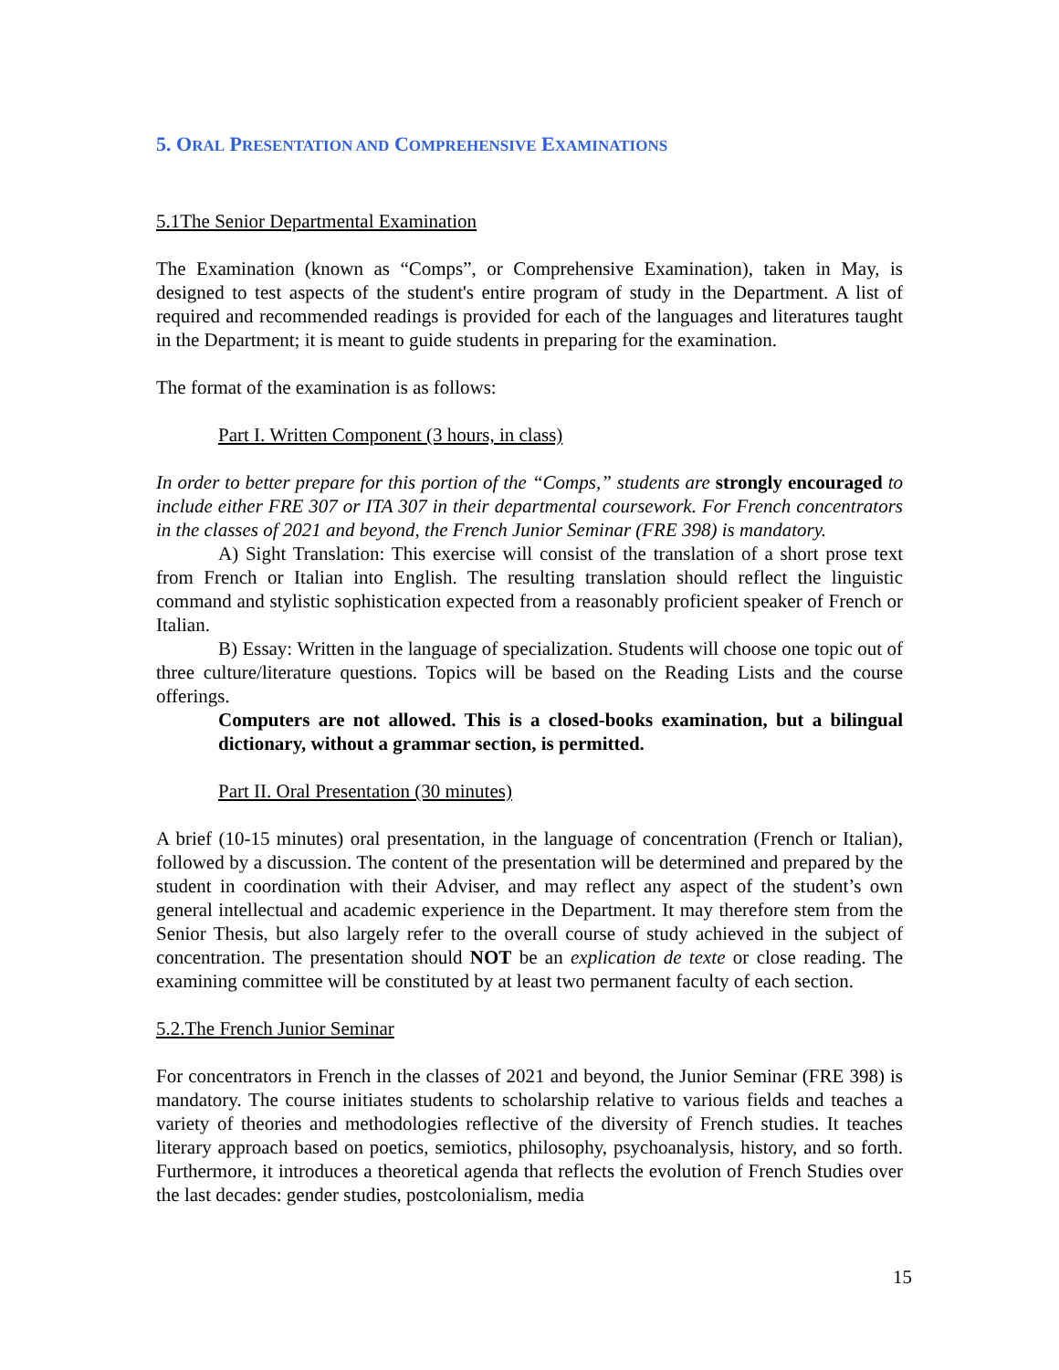5. ORAL PRESENTATION AND COMPREHENSIVE EXAMINATIONS
5.1The Senior Departmental Examination
The Examination (known as “Comps”, or Comprehensive Examination), taken in May, is designed to test aspects of the student's entire program of study in the Department. A list of required and recommended readings is provided for each of the languages and literatures taught in the Department; it is meant to guide students in preparing for the examination.
The format of the examination is as follows:
Part I. Written Component (3 hours, in class)
In order to better prepare for this portion of the “Comps,” students are strongly encouraged to include either FRE 307 or ITA 307 in their departmental coursework. For French concentrators in the classes of 2021 and beyond, the French Junior Seminar (FRE 398) is mandatory.
A) Sight Translation: This exercise will consist of the translation of a short prose text from French or Italian into English. The resulting translation should reflect the linguistic command and stylistic sophistication expected from a reasonably proficient speaker of French or Italian.
B) Essay: Written in the language of specialization. Students will choose one topic out of three culture/literature questions. Topics will be based on the Reading Lists and the course offerings.
Computers are not allowed. This is a closed-books examination, but a bilingual dictionary, without a grammar section, is permitted.
Part II. Oral Presentation (30 minutes)
A brief (10-15 minutes) oral presentation, in the language of concentration (French or Italian), followed by a discussion. The content of the presentation will be determined and prepared by the student in coordination with their Adviser, and may reflect any aspect of the student’s own general intellectual and academic experience in the Department. It may therefore stem from the Senior Thesis, but also largely refer to the overall course of study achieved in the subject of concentration. The presentation should NOT be an explication de texte or close reading. The examining committee will be constituted by at least two permanent faculty of each section.
5.2.The French Junior Seminar
For concentrators in French in the classes of 2021 and beyond, the Junior Seminar (FRE 398) is mandatory. The course initiates students to scholarship relative to various fields and teaches a variety of theories and methodologies reflective of the diversity of French studies. It teaches literary approach based on poetics, semiotics, philosophy, psychoanalysis, history, and so forth. Furthermore, it introduces a theoretical agenda that reflects the evolution of French Studies over the last decades: gender studies, postcolonialism, media
15